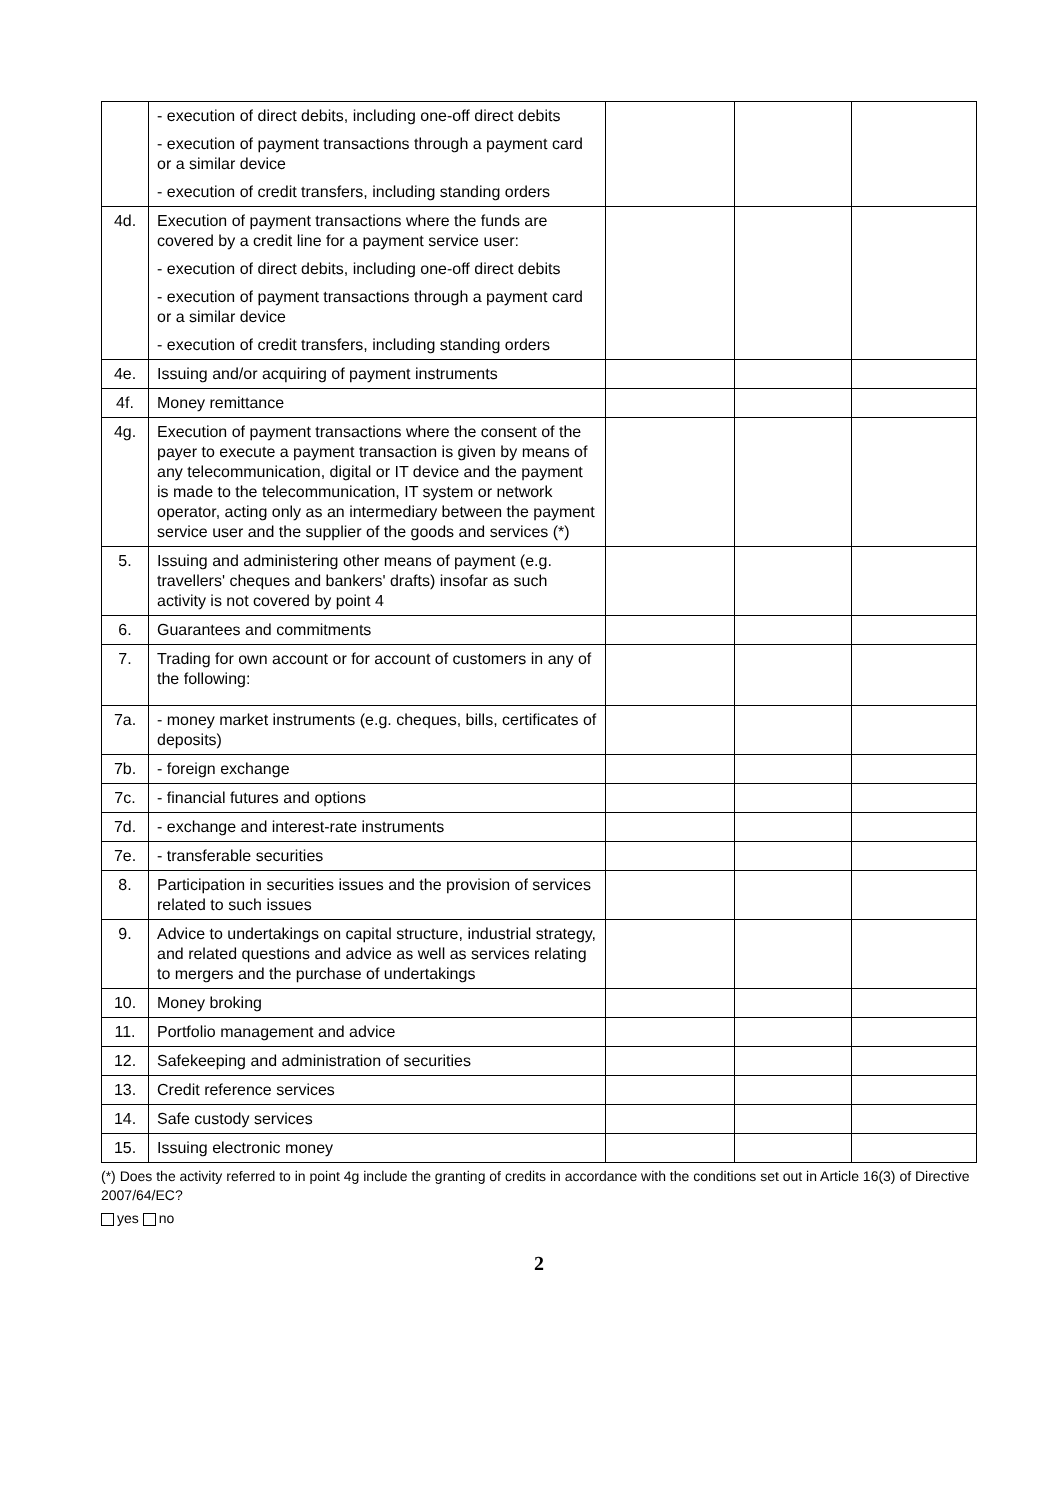| | - execution of direct debits, including one-off direct debits | | | |
| | - execution of payment transactions through a payment card or a similar device | | | |
| | - execution of credit transfers, including standing orders | | | |
| 4d. | Execution of payment transactions where the funds are covered by a credit line for a payment service user: | | | |
| | - execution of direct debits, including one-off direct debits | | | |
| | - execution of payment transactions through a payment card or a similar device | | | |
| | - execution of credit transfers, including standing orders | | | |
| 4e. | Issuing and/or acquiring of payment instruments | | | |
| 4f. | Money remittance | | | |
| 4g. | Execution of payment transactions where the consent of the payer to execute a payment transaction is given by means of any telecommunication, digital or IT device and the payment is made to the telecommunication, IT system or network operator, acting only as an intermediary between the payment service user and the supplier of the goods and services (*) | | | |
| 5. | Issuing and administering other means of payment (e.g. travellers' cheques and bankers' drafts) insofar as such activity is not covered by point 4 | | | |
| 6. | Guarantees and commitments | | | |
| 7. | Trading for own account or for account of customers in any of the following: | | | |
| 7a. | - money market instruments (e.g. cheques, bills, certificates of deposits) | | | |
| 7b. | - foreign exchange | | | |
| 7c. | - financial futures and options | | | |
| 7d. | - exchange and interest-rate instruments | | | |
| 7e. | - transferable securities | | | |
| 8. | Participation in securities issues and the provision of services related to such issues | | | |
| 9. | Advice to undertakings on capital structure, industrial strategy, and related questions and advice as well as services relating to mergers and the purchase of undertakings | | | |
| 10. | Money broking | | | |
| 11. | Portfolio management and advice | | | |
| 12. | Safekeeping and administration of securities | | | |
| 13. | Credit reference services | | | |
| 14. | Safe custody services | | | |
| 15. | Issuing electronic money | | | |
(*) Does the activity referred to in point 4g include the granting of credits in accordance with the conditions set out in Article 16(3) of Directive 2007/64/EC?
yes no
2